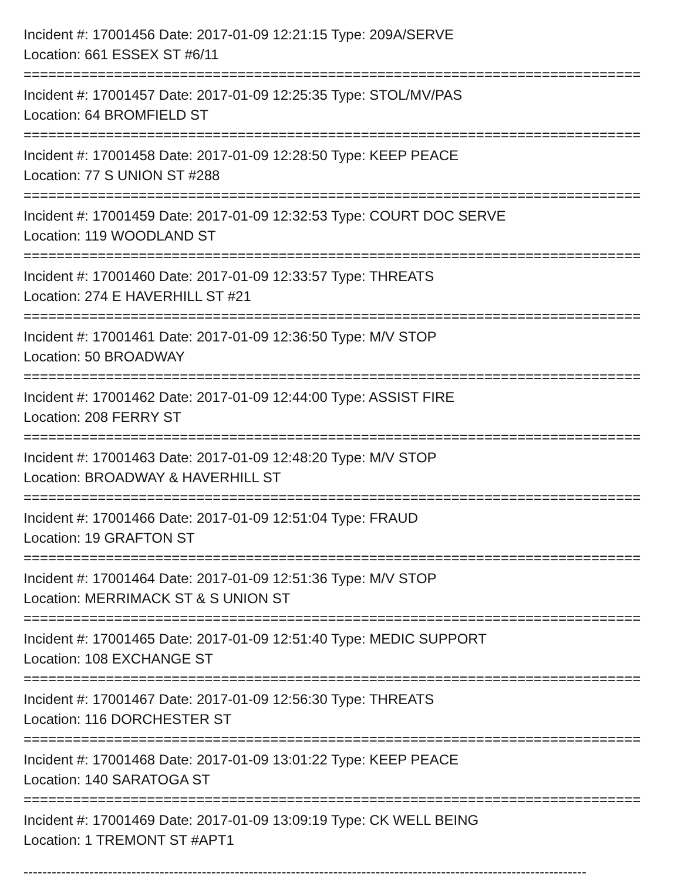Incident #: 17001456 Date: 2017-01-09 12:21:15 Type: 209A/SERVE
Location: 661 ESSEX ST #6/11
===========================================================================
Incident #: 17001457 Date: 2017-01-09 12:25:35 Type: STOL/MV/PAS
Location: 64 BROMFIELD ST
===========================================================================
Incident #: 17001458 Date: 2017-01-09 12:28:50 Type: KEEP PEACE
Location: 77 S UNION ST #288
===========================================================================
Incident #: 17001459 Date: 2017-01-09 12:32:53 Type: COURT DOC SERVE
Location: 119 WOODLAND ST
===========================================================================
Incident #: 17001460 Date: 2017-01-09 12:33:57 Type: THREATS
Location: 274 E HAVERHILL ST #21
===========================================================================
Incident #: 17001461 Date: 2017-01-09 12:36:50 Type: M/V STOP
Location: 50 BROADWAY
===========================================================================
Incident #: 17001462 Date: 2017-01-09 12:44:00 Type: ASSIST FIRE
Location: 208 FERRY ST
===========================================================================
Incident #: 17001463 Date: 2017-01-09 12:48:20 Type: M/V STOP
Location: BROADWAY & HAVERHILL ST
===========================================================================
Incident #: 17001466 Date: 2017-01-09 12:51:04 Type: FRAUD
Location: 19 GRAFTON ST
===========================================================================
Incident #: 17001464 Date: 2017-01-09 12:51:36 Type: M/V STOP
Location: MERRIMACK ST & S UNION ST
===========================================================================
Incident #: 17001465 Date: 2017-01-09 12:51:40 Type: MEDIC SUPPORT
Location: 108 EXCHANGE ST
===========================================================================
Incident #: 17001467 Date: 2017-01-09 12:56:30 Type: THREATS
Location: 116 DORCHESTER ST
===========================================================================
Incident #: 17001468 Date: 2017-01-09 13:01:22 Type: KEEP PEACE
Location: 140 SARATOGA ST
===========================================================================
Incident #: 17001469 Date: 2017-01-09 13:09:19 Type: CK WELL BEING
Location: 1 TREMONT ST #APT1
------------------------------------------------------------------------------------------------------------------------